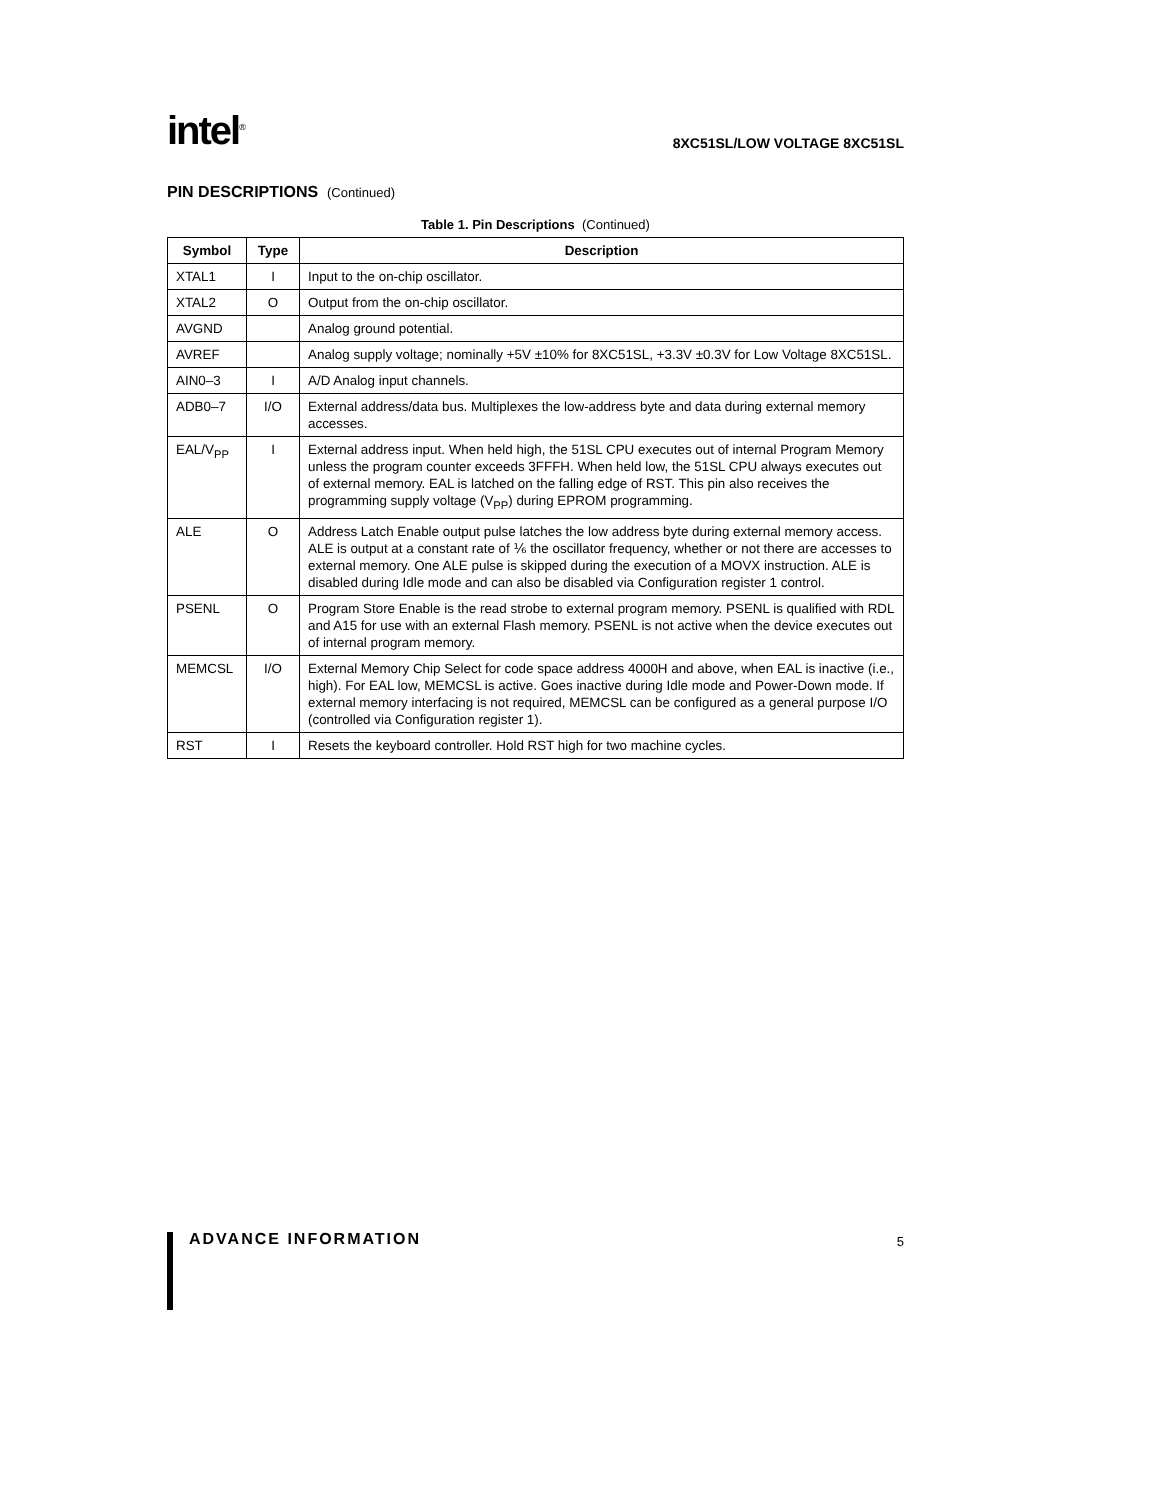intel<sup>®</sup>
8XC51SL/LOW VOLTAGE 8XC51SL
PIN DESCRIPTIONS (Continued)
Table 1. Pin Descriptions (Continued)
| Symbol | Type | Description |
| --- | --- | --- |
| XTAL1 | I | Input to the on-chip oscillator. |
| XTAL2 | O | Output from the on-chip oscillator. |
| AVGND | | Analog ground potential. |
| AVREF | | Analog supply voltage; nominally +5V ±10% for 8XC51SL, +3.3V ±0.3V for Low Voltage 8XC51SL. |
| AIN0–3 | I | A/D Analog input channels. |
| ADB0–7 | I/O | External address/data bus. Multiplexes the low-address byte and data during external memory accesses. |
| EAL/V<sub>PP</sub> | I | External address input. When held high, the 51SL CPU executes out of internal Program Memory unless the program counter exceeds 3FFFH. When held low, the 51SL CPU always executes out of external memory. EAL is latched on the falling edge of RST. This pin also receives the programming supply voltage (V<sub>PP</sub>) during EPROM programming. |
| ALE | O | Address Latch Enable output pulse latches the low address byte during external memory access. ALE is output at a constant rate of ⅙ the oscillator frequency, whether or not there are accesses to external memory. One ALE pulse is skipped during the execution of a MOVX instruction. ALE is disabled during Idle mode and can also be disabled via Configuration register 1 control. |
| PSENL | O | Program Store Enable is the read strobe to external program memory. PSENL is qualified with RDL and A15 for use with an external Flash memory. PSENL is not active when the device executes out of internal program memory. |
| MEMCSL | I/O | External Memory Chip Select for code space address 4000H and above, when EAL is inactive (i.e., high). For EAL low, MEMCSL is active. Goes inactive during Idle mode and Power-Down mode. If external memory interfacing is not required, MEMCSL can be configured as a general purpose I/O (controlled via Configuration register 1). |
| RST | I | Resets the keyboard controller. Hold RST high for two machine cycles. |
ADVANCE INFORMATION
5